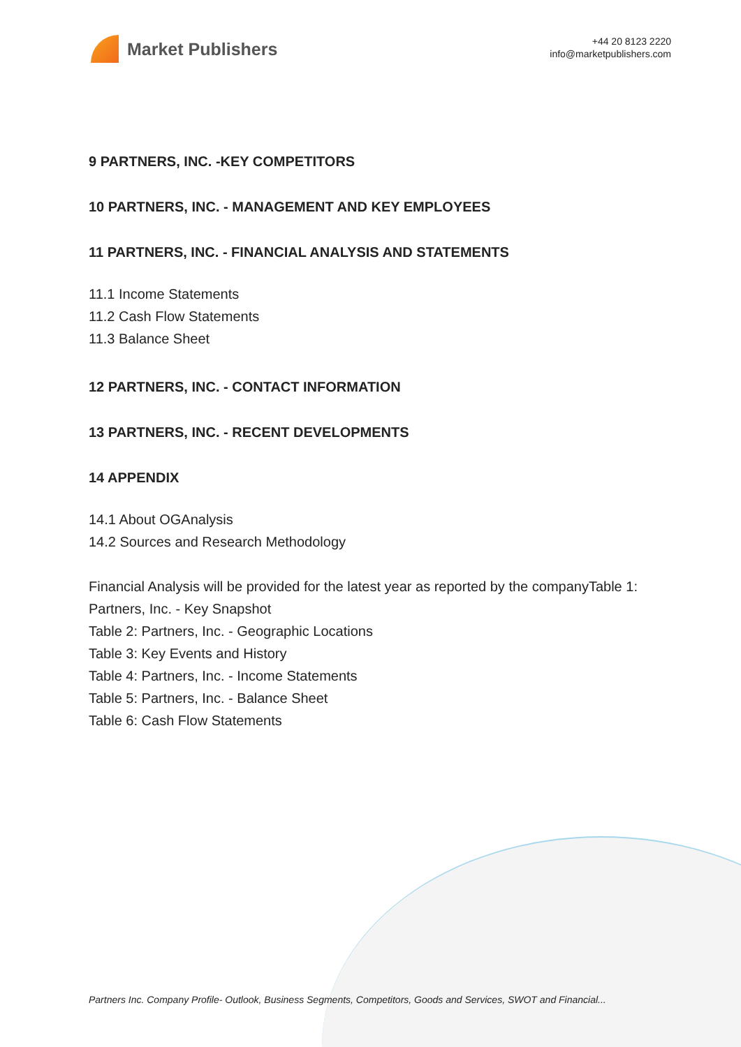Market Publishers
+44 20 8123 2220
info@marketpublishers.com
9 PARTNERS, INC. -KEY COMPETITORS
10 PARTNERS, INC. - MANAGEMENT AND KEY EMPLOYEES
11 PARTNERS, INC. - FINANCIAL ANALYSIS AND STATEMENTS
11.1 Income Statements
11.2 Cash Flow Statements
11.3 Balance Sheet
12 PARTNERS, INC. - CONTACT INFORMATION
13 PARTNERS, INC. - RECENT DEVELOPMENTS
14 APPENDIX
14.1 About OGAnalysis
14.2 Sources and Research Methodology
Financial Analysis will be provided for the latest year as reported by the companyTable 1: Partners, Inc. - Key Snapshot
Table 2: Partners, Inc. - Geographic Locations
Table 3: Key Events and History
Table 4: Partners, Inc. - Income Statements
Table 5: Partners, Inc. - Balance Sheet
Table 6: Cash Flow Statements
Partners Inc. Company Profile- Outlook, Business Segments, Competitors, Goods and Services, SWOT and Financial...